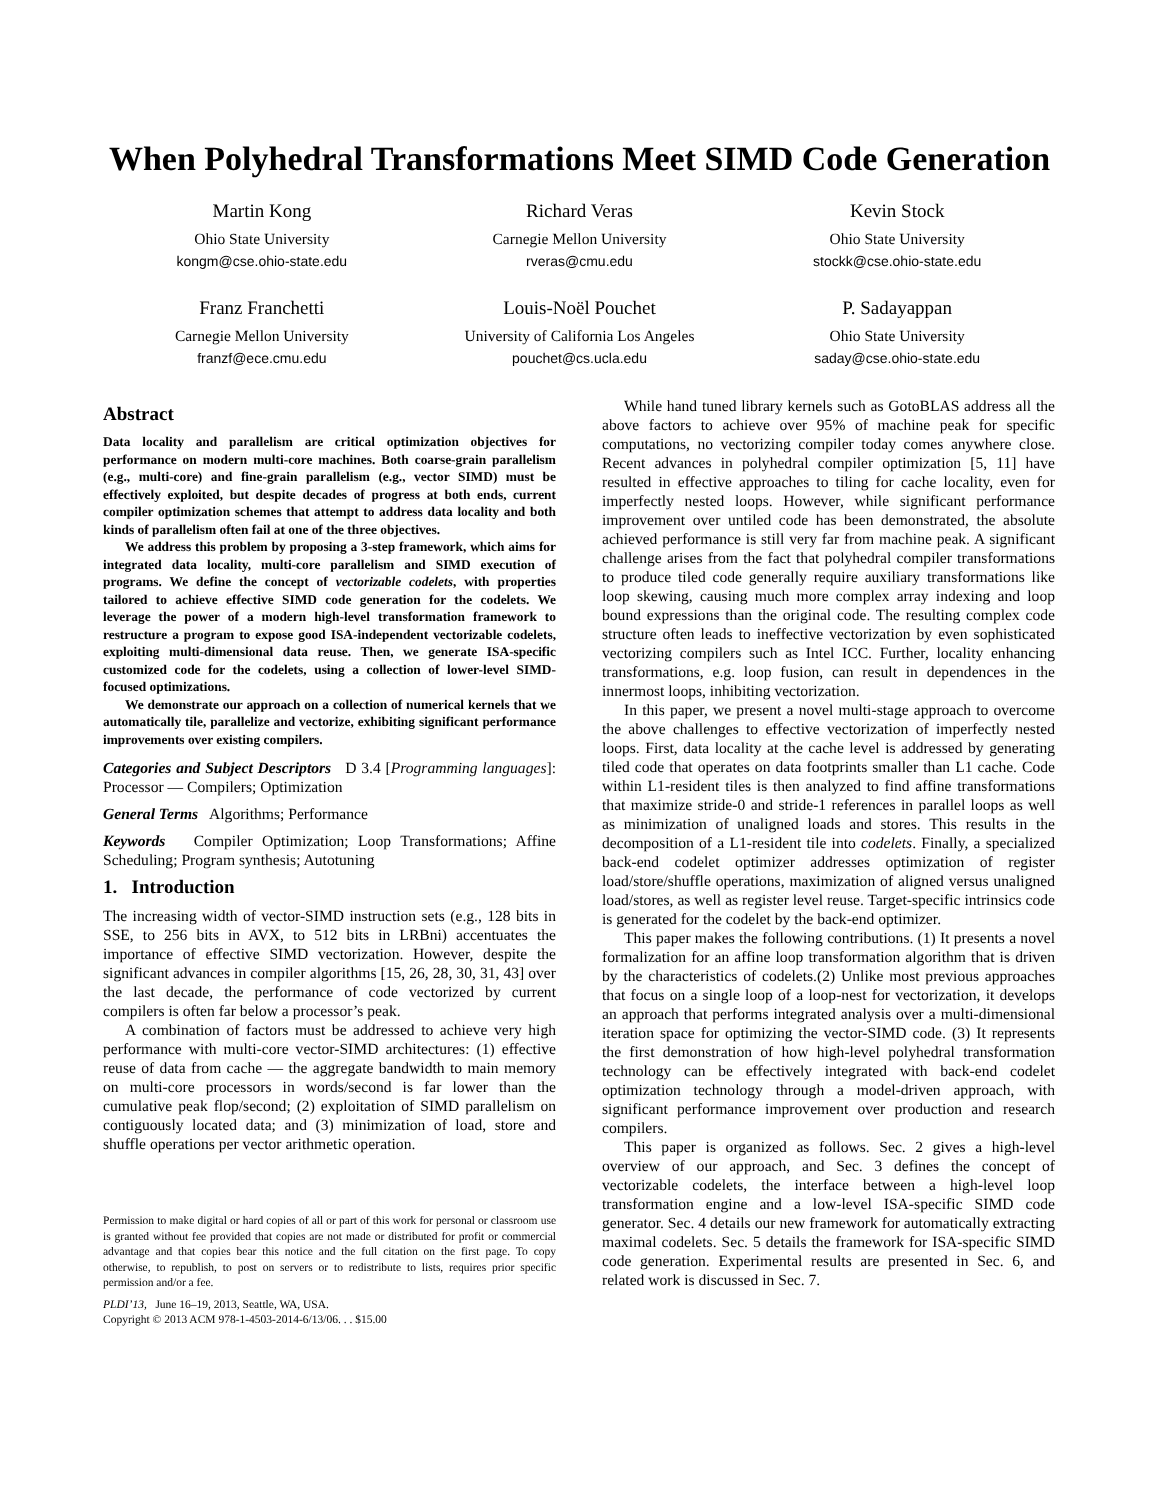When Polyhedral Transformations Meet SIMD Code Generation
Martin Kong
Ohio State University
kongm@cse.ohio-state.edu
Richard Veras
Carnegie Mellon University
rveras@cmu.edu
Kevin Stock
Ohio State University
stockk@cse.ohio-state.edu
Franz Franchetti
Carnegie Mellon University
franzf@ece.cmu.edu
Louis-Noël Pouchet
University of California Los Angeles
pouchet@cs.ucla.edu
P. Sadayappan
Ohio State University
saday@cse.ohio-state.edu
Abstract
Data locality and parallelism are critical optimization objectives for performance on modern multi-core machines. Both coarse-grain parallelism (e.g., multi-core) and fine-grain parallelism (e.g., vector SIMD) must be effectively exploited, but despite decades of progress at both ends, current compiler optimization schemes that attempt to address data locality and both kinds of parallelism often fail at one of the three objectives.
We address this problem by proposing a 3-step framework, which aims for integrated data locality, multi-core parallelism and SIMD execution of programs. We define the concept of vectorizable codelets, with properties tailored to achieve effective SIMD code generation for the codelets. We leverage the power of a modern high-level transformation framework to restructure a program to expose good ISA-independent vectorizable codelets, exploiting multi-dimensional data reuse. Then, we generate ISA-specific customized code for the codelets, using a collection of lower-level SIMD-focused optimizations.
We demonstrate our approach on a collection of numerical kernels that we automatically tile, parallelize and vectorize, exhibiting significant performance improvements over existing compilers.
Categories and Subject Descriptors D 3.4 [Programming languages]: Processor — Compilers; Optimization
General Terms Algorithms; Performance
Keywords Compiler Optimization; Loop Transformations; Affine Scheduling; Program synthesis; Autotuning
1. Introduction
The increasing width of vector-SIMD instruction sets (e.g., 128 bits in SSE, to 256 bits in AVX, to 512 bits in LRBni) accentuates the importance of effective SIMD vectorization. However, despite the significant advances in compiler algorithms [15, 26, 28, 30, 31, 43] over the last decade, the performance of code vectorized by current compilers is often far below a processor’s peak.
A combination of factors must be addressed to achieve very high performance with multi-core vector-SIMD architectures: (1) effective reuse of data from cache — the aggregate bandwidth to main memory on multi-core processors in words/second is far lower than the cumulative peak flop/second; (2) exploitation of SIMD parallelism on contiguously located data; and (3) minimization of load, store and shuffle operations per vector arithmetic operation.
Permission to make digital or hard copies of all or part of this work for personal or classroom use is granted without fee provided that copies are not made or distributed for profit or commercial advantage and that copies bear this notice and the full citation on the first page. To copy otherwise, to republish, to post on servers or to redistribute to lists, requires prior specific permission and/or a fee.
PLDI’13, June 16–19, 2013, Seattle, WA, USA.
Copyright © 2013 ACM 978-1-4503-2014-6/13/06. . . $15.00
While hand tuned library kernels such as GotoBLAS address all the above factors to achieve over 95% of machine peak for specific computations, no vectorizing compiler today comes anywhere close. Recent advances in polyhedral compiler optimization [5, 11] have resulted in effective approaches to tiling for cache locality, even for imperfectly nested loops. However, while significant performance improvement over untiled code has been demonstrated, the absolute achieved performance is still very far from machine peak. A significant challenge arises from the fact that polyhedral compiler transformations to produce tiled code generally require auxiliary transformations like loop skewing, causing much more complex array indexing and loop bound expressions than the original code. The resulting complex code structure often leads to ineffective vectorization by even sophisticated vectorizing compilers such as Intel ICC. Further, locality enhancing transformations, e.g. loop fusion, can result in dependences in the innermost loops, inhibiting vectorization.
In this paper, we present a novel multi-stage approach to overcome the above challenges to effective vectorization of imperfectly nested loops. First, data locality at the cache level is addressed by generating tiled code that operates on data footprints smaller than L1 cache. Code within L1-resident tiles is then analyzed to find affine transformations that maximize stride-0 and stride-1 references in parallel loops as well as minimization of unaligned loads and stores. This results in the decomposition of a L1-resident tile into codelets. Finally, a specialized back-end codelet optimizer addresses optimization of register load/store/shuffle operations, maximization of aligned versus unaligned load/stores, as well as register level reuse. Target-specific intrinsics code is generated for the codelet by the back-end optimizer.
This paper makes the following contributions. (1) It presents a novel formalization for an affine loop transformation algorithm that is driven by the characteristics of codelets.(2) Unlike most previous approaches that focus on a single loop of a loop-nest for vectorization, it develops an approach that performs integrated analysis over a multi-dimensional iteration space for optimizing the vector-SIMD code. (3) It represents the first demonstration of how high-level polyhedral transformation technology can be effectively integrated with back-end codelet optimization technology through a model-driven approach, with significant performance improvement over production and research compilers.
This paper is organized as follows. Sec. 2 gives a high-level overview of our approach, and Sec. 3 defines the concept of vectorizable codelets, the interface between a high-level loop transformation engine and a low-level ISA-specific SIMD code generator. Sec. 4 details our new framework for automatically extracting maximal codelets. Sec. 5 details the framework for ISA-specific SIMD code generation. Experimental results are presented in Sec. 6, and related work is discussed in Sec. 7.